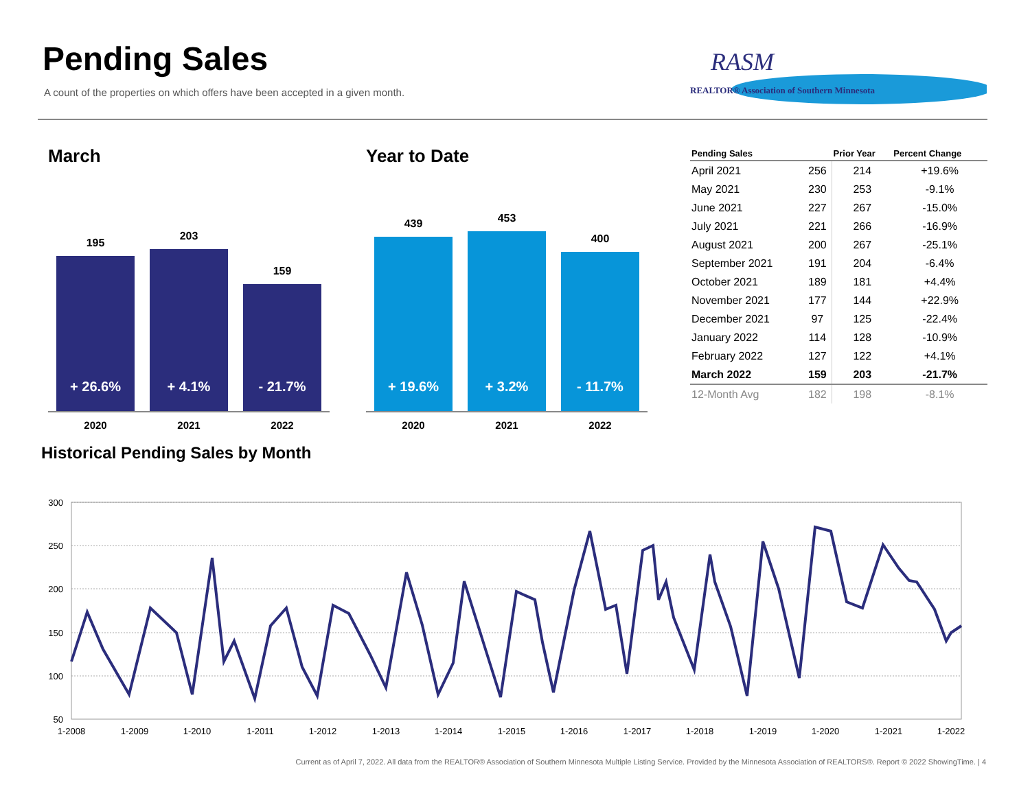Pending Sales
A count of the properties on which offers have been accepted in a given month.
RASM
REALTOR® Association of Southern Minnesota
March
195
+ 26.6%
203
+ 4.1%
159
- 21.7%
2020 2021 2022
Year to Date
439
+ 19.6%
453
+ 3.2%
400
- 11.7%
2020 2021 2022
| Pending Sales | | Prior Year | Percent Change |
| --- | --- | --- | --- |
| April 2021 | 256 | 214 | +19.6% |
| May 2021 | 230 | 253 | -9.1% |
| June 2021 | 227 | 267 | -15.0% |
| July 2021 | 221 | 266 | -16.9% |
| August 2021 | 200 | 267 | -25.1% |
| September 2021 | 191 | 204 | -6.4% |
| October 2021 | 189 | 181 | +4.4% |
| November 2021 | 177 | 144 | +22.9% |
| December 2021 | 97 | 125 | -22.4% |
| January 2022 | 114 | 128 | -10.9% |
| February 2022 | 127 | 122 | +4.1% |
| March 2022 | 159 | 203 | -21.7% |
| 12-Month Avg | 182 | 198 | -8.1% |
Historical Pending Sales by Month
300
250
200
150
100
50
1-2008
1-2009
1-2010
1-2011
1-2012
1-2013
1-2014
1-2015
1-2016
1-2017
1-2018
1-2019
1-2020
1-2021
1-2022
Current as of April 7, 2022. All data from the REALTOR® Association of Southern Minnesota Multiple Listing Service. Provided by the Minnesota Association of REALTORS®. Report © 2022 ShowingTime. | 4